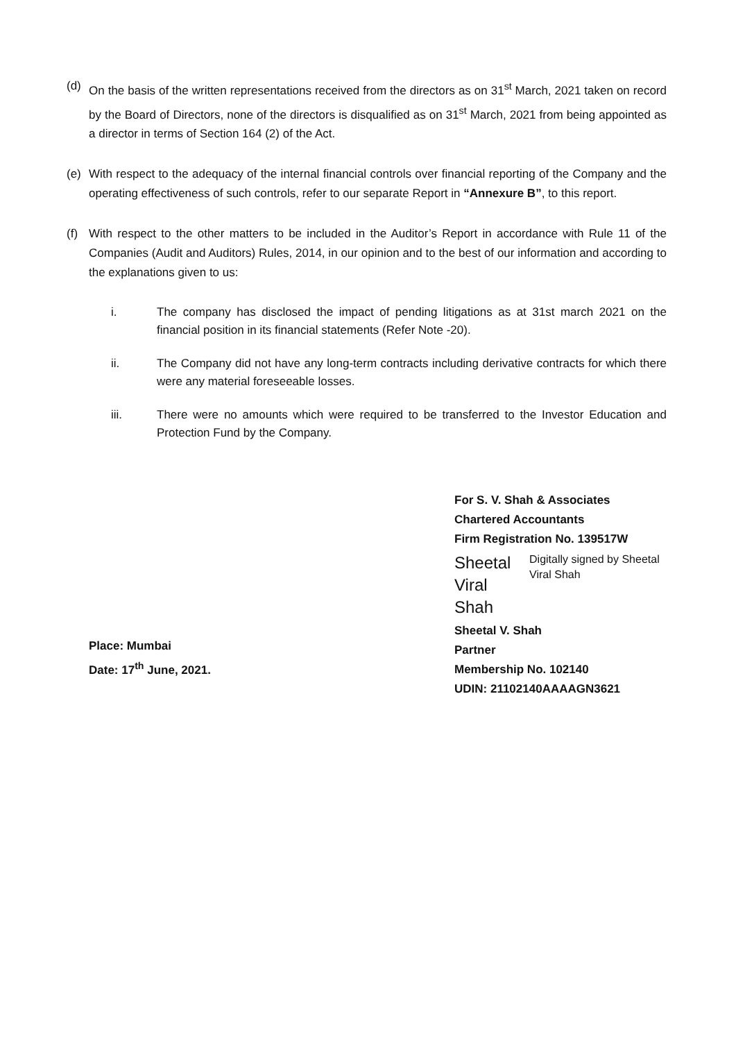(d) On the basis of the written representations received from the directors as on 31<sup>st</sup> March, 2021 taken on record by the Board of Directors, none of the directors is disqualified as on 31<sup>st</sup> March, 2021 from being appointed as a director in terms of Section 164 (2) of the Act.
(e) With respect to the adequacy of the internal financial controls over financial reporting of the Company and the operating effectiveness of such controls, refer to our separate Report in “Annexure B”, to this report.
(f) With respect to the other matters to be included in the Auditor’s Report in accordance with Rule 11 of the Companies (Audit and Auditors) Rules, 2014, in our opinion and to the best of our information and according to the explanations given to us:
i. The company has disclosed the impact of pending litigations as at 31st march 2021 on the financial position in its financial statements (Refer Note -20).
ii. The Company did not have any long-term contracts including derivative contracts for which there were any material foreseeable losses.
iii. There were no amounts which were required to be transferred to the Investor Education and Protection Fund by the Company.
Place: Mumbai
Date: 17<sup>th</sup> June, 2021.
For S. V. Shah & Associates
Chartered Accountants
Firm Registration No. 139517W
Sheetal Viral Shah
Digitally signed by Sheetal Viral Shah
Sheetal V. Shah
Partner
Membership No. 102140
UDIN: 21102140AAAAGN3621